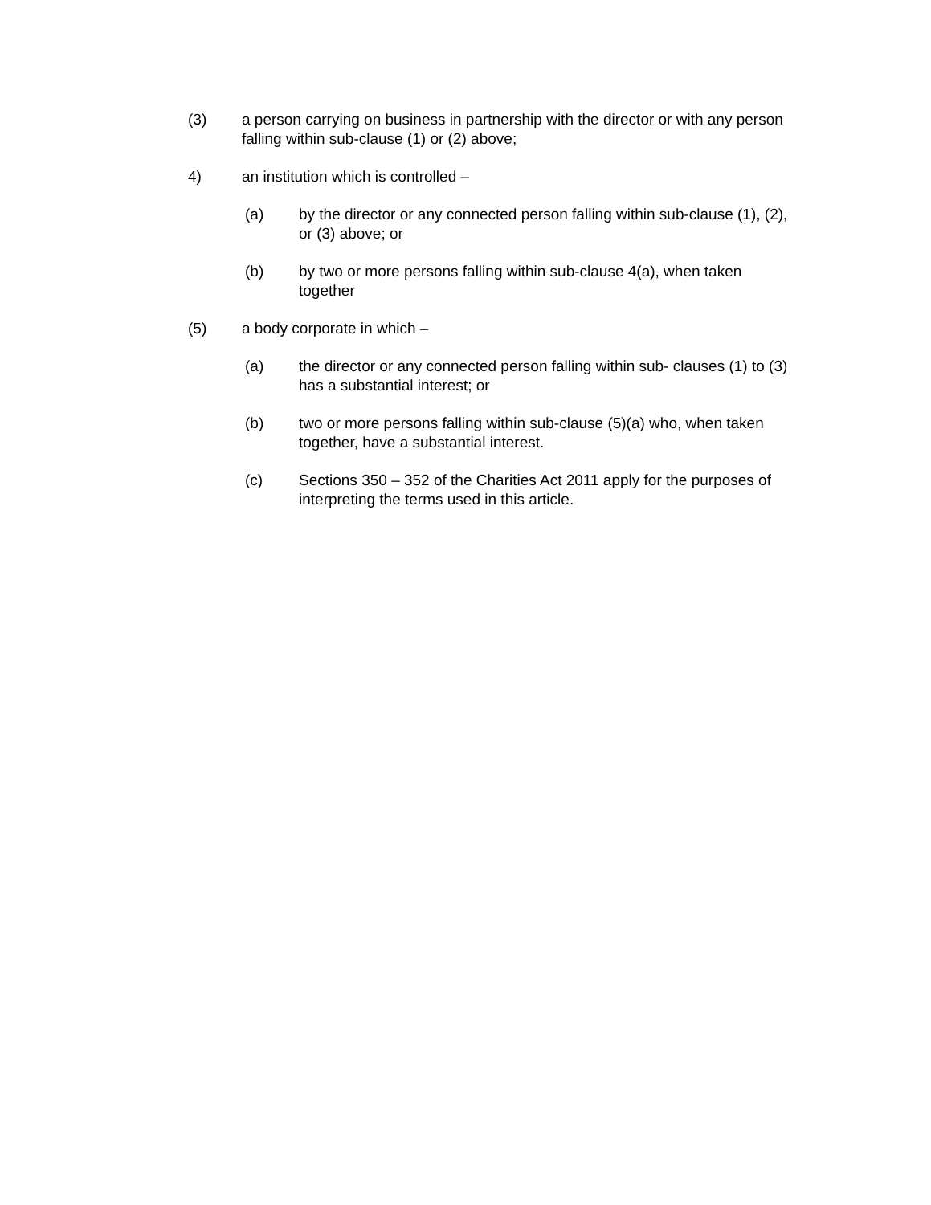(3) a person carrying on business in partnership with the director or with any person falling within sub-clause (1) or (2) above;
4) an institution which is controlled –
(a) by the director or any connected person falling within sub-clause (1), (2), or (3) above; or
(b) by two or more persons falling within sub-clause 4(a), when taken together
(5) a body corporate in which –
(a) the director or any connected person falling within sub- clauses (1) to (3) has a substantial interest; or
(b) two or more persons falling within sub-clause (5)(a) who, when taken together, have a substantial interest.
(c) Sections 350 – 352 of the Charities Act 2011 apply for the purposes of interpreting the terms used in this article.